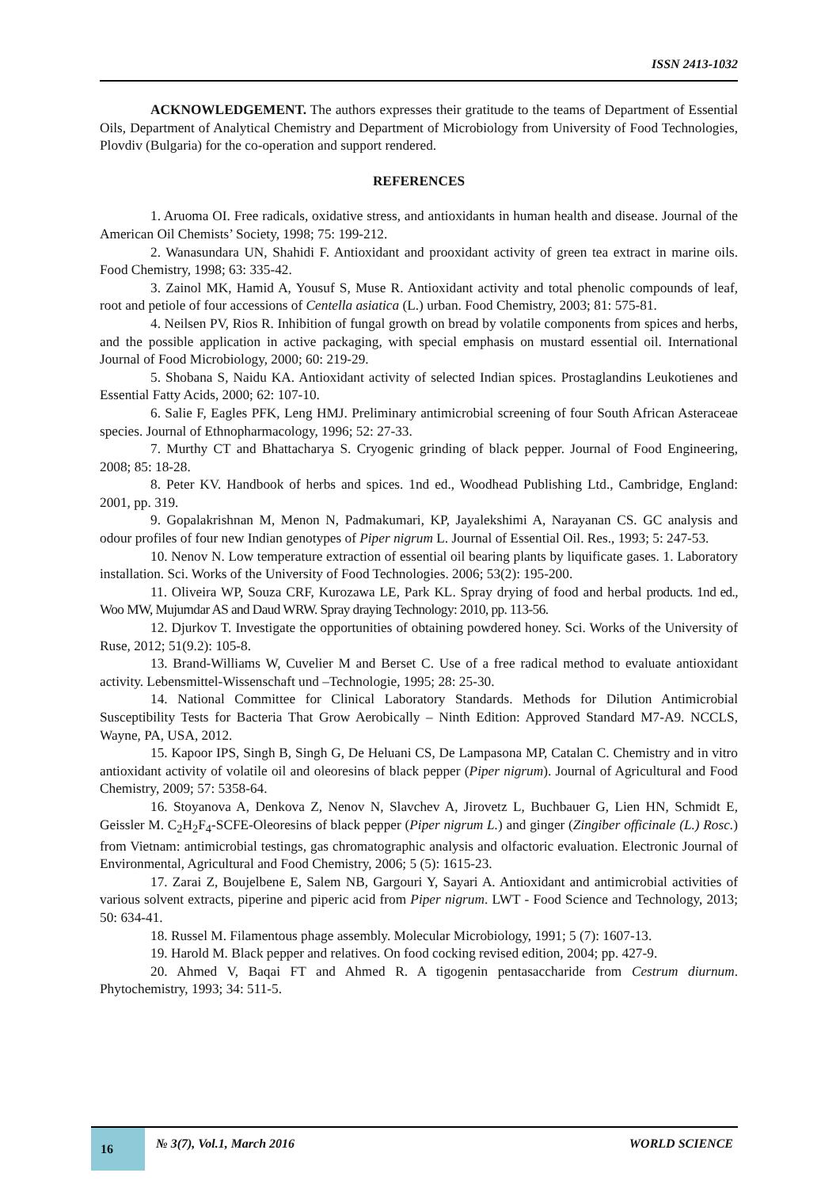ISSN 2413-1032
ACKNOWLEDGEMENT. The authors expresses their gratitude to the teams of Department of Essential Oils, Department of Analytical Chemistry and Department of Microbiology from University of Food Technologies, Plovdiv (Bulgaria) for the co-operation and support rendered.
REFERENCES
1. Aruoma OI. Free radicals, oxidative stress, and antioxidants in human health and disease. Journal of the American Oil Chemists’ Society, 1998; 75: 199-212.
2. Wanasundara UN, Shahidi F. Antioxidant and prooxidant activity of green tea extract in marine oils. Food Chemistry, 1998; 63: 335-42.
3. Zainol MK, Hamid A, Yousuf S, Muse R. Antioxidant activity and total phenolic compounds of leaf, root and petiole of four accessions of Centella asiatica (L.) urban. Food Chemistry, 2003; 81: 575-81.
4. Neilsen PV, Rios R. Inhibition of fungal growth on bread by volatile components from spices and herbs, and the possible application in active packaging, with special emphasis on mustard essential oil. International Journal of Food Microbiology, 2000; 60: 219-29.
5. Shobana S, Naidu KA. Antioxidant activity of selected Indian spices. Prostaglandins Leukotienes and Essential Fatty Acids, 2000; 62: 107-10.
6. Salie F, Eagles PFK, Leng HMJ. Preliminary antimicrobial screening of four South African Asteraceae species. Journal of Ethnopharmacology, 1996; 52: 27-33.
7. Murthy CT and Bhattacharya S. Cryogenic grinding of black pepper. Journal of Food Engineering, 2008; 85: 18-28.
8. Peter KV. Handbook of herbs and spices. 1nd ed., Woodhead Publishing Ltd., Cambridge, England: 2001, pp. 319.
9. Gopalakrishnan M, Menon N, Padmakumari, KP, Jayalekshimi A, Narayanan CS. GC analysis and odour profiles of four new Indian genotypes of Piper nigrum L. Journal of Essential Oil. Res., 1993; 5: 247-53.
10. Nenov N. Low temperature extraction of essential oil bearing plants by liquificate gases. 1. Laboratory installation. Sci. Works of the University of Food Technologies. 2006; 53(2): 195-200.
11. Oliveira WP, Souza CRF, Kurozawa LE, Park KL. Spray drying of food and herbal products. 1nd ed., Woo MW, Mujumdar AS and Daud WRW. Spray draying Technology: 2010, pp. 113-56.
12. Djurkov T. Investigate the opportunities of obtaining powdered honey. Sci. Works of the University of Ruse, 2012; 51(9.2): 105-8.
13. Brand-Williams W, Cuvelier M and Berset C. Use of a free radical method to evaluate antioxidant activity. Lebensmittel-Wissenschaft und –Technologie, 1995; 28: 25-30.
14. National Committee for Clinical Laboratory Standards. Methods for Dilution Antimicrobial Susceptibility Tests for Bacteria That Grow Aerobically – Ninth Edition: Approved Standard M7-A9. NCCLS, Wayne, PA, USA, 2012.
15. Kapoor IPS, Singh B, Singh G, De Heluani CS, De Lampasona MP, Catalan C. Chemistry and in vitro antioxidant activity of volatile oil and oleoresins of black pepper (Piper nigrum). Journal of Agricultural and Food Chemistry, 2009; 57: 5358-64.
16. Stoyanova A, Denkova Z, Nenov N, Slavchev A, Jirovetz L, Buchbauer G, Lien HN, Schmidt E, Geissler M. C<sub>2</sub>H<sub>2</sub>F<sub>4</sub>-SCFE-Oleoresins of black pepper (Piper nigrum L.) and ginger (Zingiber officinale (L.) Rosc.) from Vietnam: antimicrobial testings, gas chromatographic analysis and olfactoric evaluation. Electronic Journal of Environmental, Agricultural and Food Chemistry, 2006; 5 (5): 1615-23.
17. Zarai Z, Boujelbene E, Salem NB, Gargouri Y, Sayari A. Antioxidant and antimicrobial activities of various solvent extracts, piperine and piperic acid from Piper nigrum. LWT - Food Science and Technology, 2013; 50: 634-41.
18. Russel M. Filamentous phage assembly. Molecular Microbiology, 1991; 5 (7): 1607-13.
19. Harold M. Black pepper and relatives. On food cocking revised edition, 2004; pp. 427-9.
20. Ahmed V, Baqai FT and Ahmed R. A tigogenin pentasaccharide from Cestrum diurnum. Phytochemistry, 1993; 34: 511-5.
16
№ 3(7), Vol.1, March 2016 WORLD SCIENCE